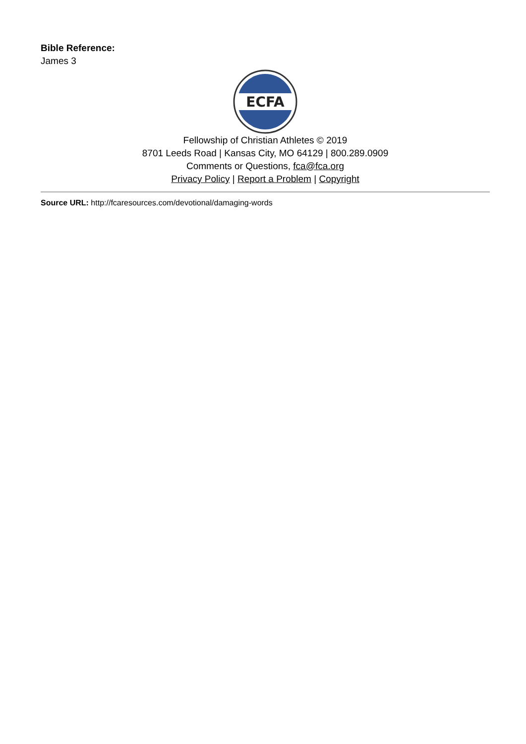Bible Reference:
James 3
ECFA
Fellowship of Christian Athletes © 2019
8701 Leeds Road | Kansas City, MO 64129 | 800.289.0909
Comments or Questions, fca@fca.org
Privacy Policy | Report a Problem | Copyright
Source URL: http://fcaresources.com/devotional/damaging-words